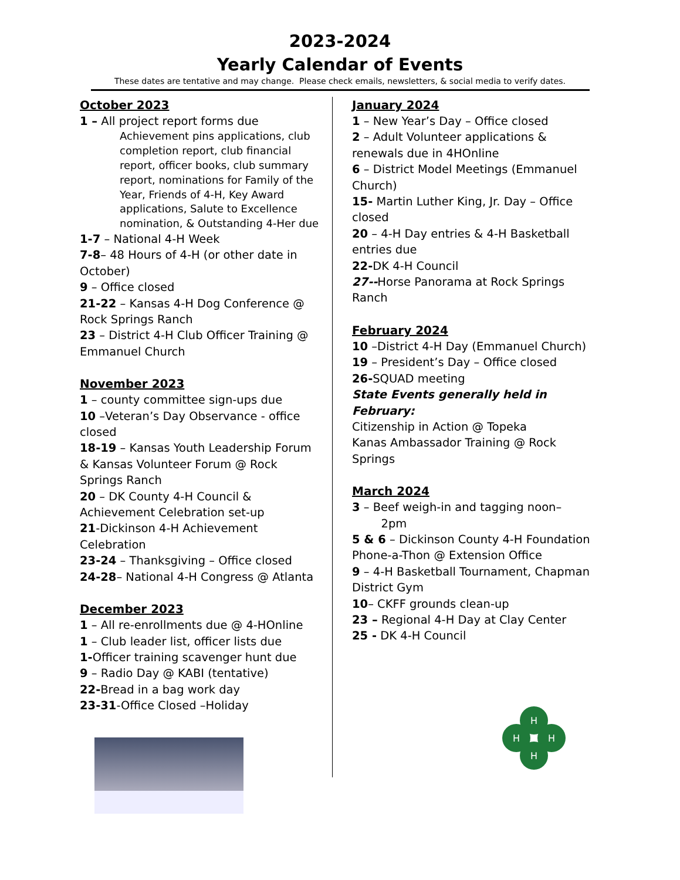2023-2024
Yearly Calendar of Events
These dates are tentative and may change. Please check emails, newsletters, & social media to verify dates.
October 2023
1 – All project report forms due
Achievement pins applications, club completion report, club financial report, officer books, club summary report, nominations for Family of the Year, Friends of 4-H, Key Award applications, Salute to Excellence nomination, & Outstanding 4-Her due
1-7 – National 4-H Week
7-8– 48 Hours of 4-H (or other date in October)
9 – Office closed
21-22 – Kansas 4-H Dog Conference @ Rock Springs Ranch
23 – District 4-H Club Officer Training @ Emmanuel Church
November 2023
1 – county committee sign-ups due
10 –Veteran’s Day Observance - office closed
18-19 – Kansas Youth Leadership Forum & Kansas Volunteer Forum @ Rock Springs Ranch
20 – DK County 4-H Council & Achievement Celebration set-up
21-Dickinson 4-H Achievement Celebration
23-24 – Thanksgiving – Office closed
24-28– National 4-H Congress @ Atlanta
December 2023
1 – All re-enrollments due @ 4-HOnline
1 – Club leader list, officer lists due
1-Officer training scavenger hunt due
9 – Radio Day @ KABI (tentative)
22-Bread in a bag work day
23-31-Office Closed –Holiday
January 2024
1 – New Year’s Day – Office closed
2 – Adult Volunteer applications & renewals due in 4HOnline
6 – District Model Meetings (Emmanuel Church)
15- Martin Luther King, Jr. Day – Office closed
20 – 4-H Day entries & 4-H Basketball entries due
22-DK 4-H Council
27--Horse Panorama at Rock Springs Ranch
February 2024
10 –District 4-H Day (Emmanuel Church)
19 – President’s Day – Office closed
26-SQUAD meeting
State Events generally held in February:
Citizenship in Action @ Topeka
Kanas Ambassador Training @ Rock Springs
March 2024
3 – Beef weigh-in and tagging noon–
2pm
5 & 6 – Dickinson County 4-H Foundation Phone-a-Thon @ Extension Office
9 – 4-H Basketball Tournament, Chapman District Gym
10– CKFF grounds clean-up
23 – Regional 4-H Day at Clay Center
25 - DK 4-H Council
H
H
H
H